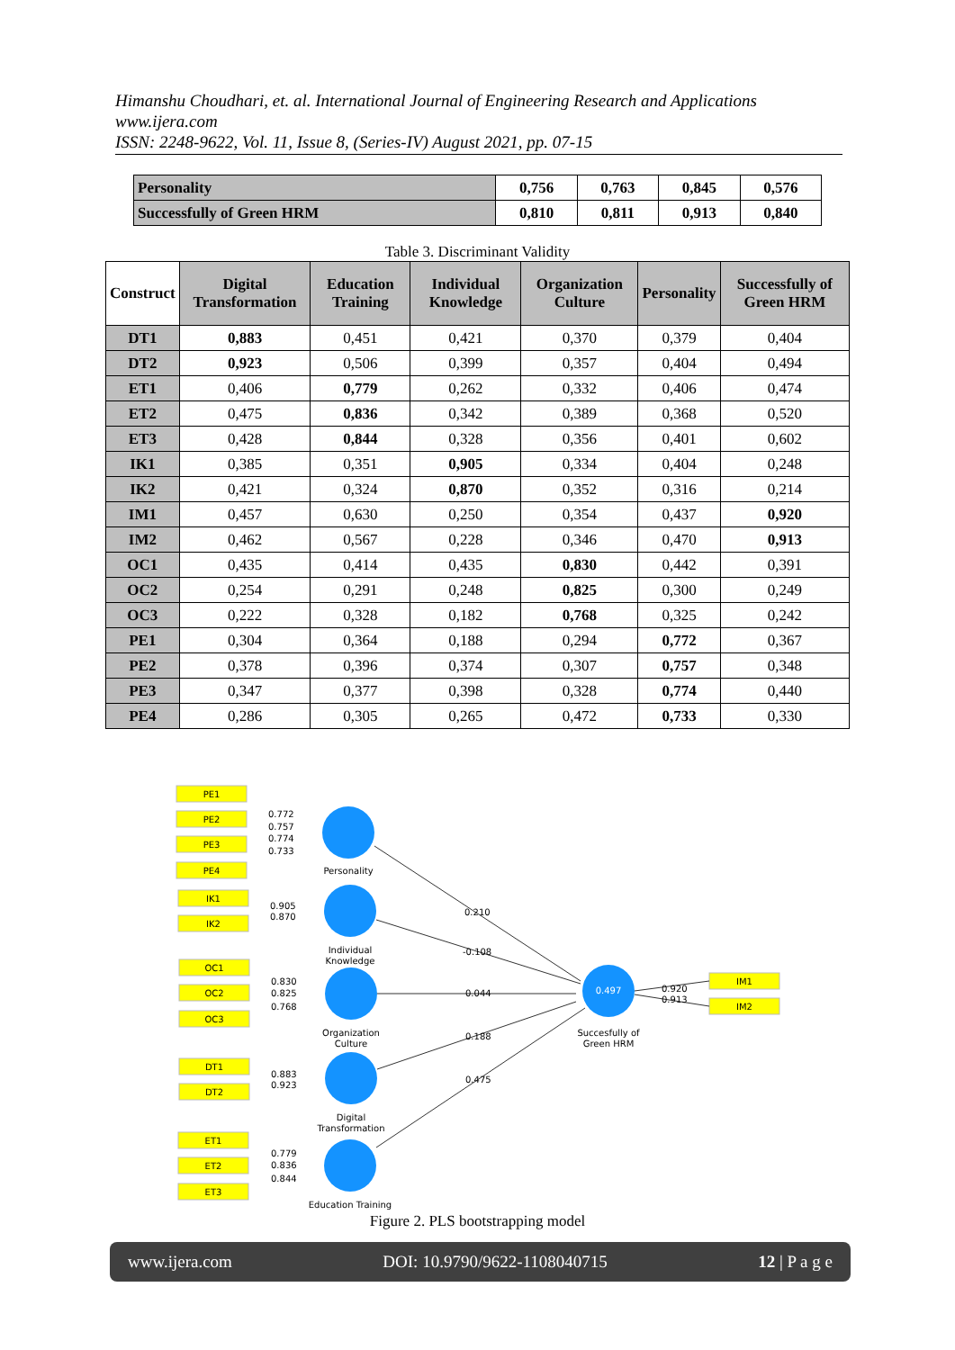Himanshu Choudhari, et. al. International Journal of Engineering Research and Applications
www.ijera.com
ISSN: 2248-9622, Vol. 11, Issue 8, (Series-IV) August 2021, pp. 07-15
| Personality | 0,756 | 0,763 | 0,845 | 0,576 |
| Successfully of Green HRM | 0,810 | 0,811 | 0,913 | 0,840 |
Table 3. Discriminant Validity
| Construct | Digital Transformation | Education Training | Individual Knowledge | Organization Culture | Personality | Successfully of Green HRM |
| --- | --- | --- | --- | --- | --- | --- |
| DT1 | 0,883 | 0,451 | 0,421 | 0,370 | 0,379 | 0,404 |
| DT2 | 0,923 | 0,506 | 0,399 | 0,357 | 0,404 | 0,494 |
| ET1 | 0,406 | 0,779 | 0,262 | 0,332 | 0,406 | 0,474 |
| ET2 | 0,475 | 0,836 | 0,342 | 0,389 | 0,368 | 0,520 |
| ET3 | 0,428 | 0,844 | 0,328 | 0,356 | 0,401 | 0,602 |
| IK1 | 0,385 | 0,351 | 0,905 | 0,334 | 0,404 | 0,248 |
| IK2 | 0,421 | 0,324 | 0,870 | 0,352 | 0,316 | 0,214 |
| IM1 | 0,457 | 0,630 | 0,250 | 0,354 | 0,437 | 0,920 |
| IM2 | 0,462 | 0,567 | 0,228 | 0,346 | 0,470 | 0,913 |
| OC1 | 0,435 | 0,414 | 0,435 | 0,830 | 0,442 | 0,391 |
| OC2 | 0,254 | 0,291 | 0,248 | 0,825 | 0,300 | 0,249 |
| OC3 | 0,222 | 0,328 | 0,182 | 0,768 | 0,325 | 0,242 |
| PE1 | 0,304 | 0,364 | 0,188 | 0,294 | 0,772 | 0,367 |
| PE2 | 0,378 | 0,396 | 0,374 | 0,307 | 0,757 | 0,348 |
| PE3 | 0,347 | 0,377 | 0,398 | 0,328 | 0,774 | 0,440 |
| PE4 | 0,286 | 0,305 | 0,265 | 0,472 | 0,733 | 0,330 |
PE1
PE2
PE3
PE4
IK1
IK2
OC1
OC2
OC3
DT1
DT2
ET1
ET2
ET3
IM1
IM2
Personality
Individual
Knowledge
Organization
Culture
Digital
Transformation
Education Training
0.497
Succesfully of
Green HRM
0.772
0.757
0.774
0.733
0.905
0.870
0.830
0.825
0.768
0.883
0.923
0.779
0.836
0.844
0.210
-0.108
0.044
0.188
0.475
0.920
0.913
Figure 2. PLS bootstrapping model
www.ijera.com DOI: 10.9790/9622-1108040715 12 | P a g e